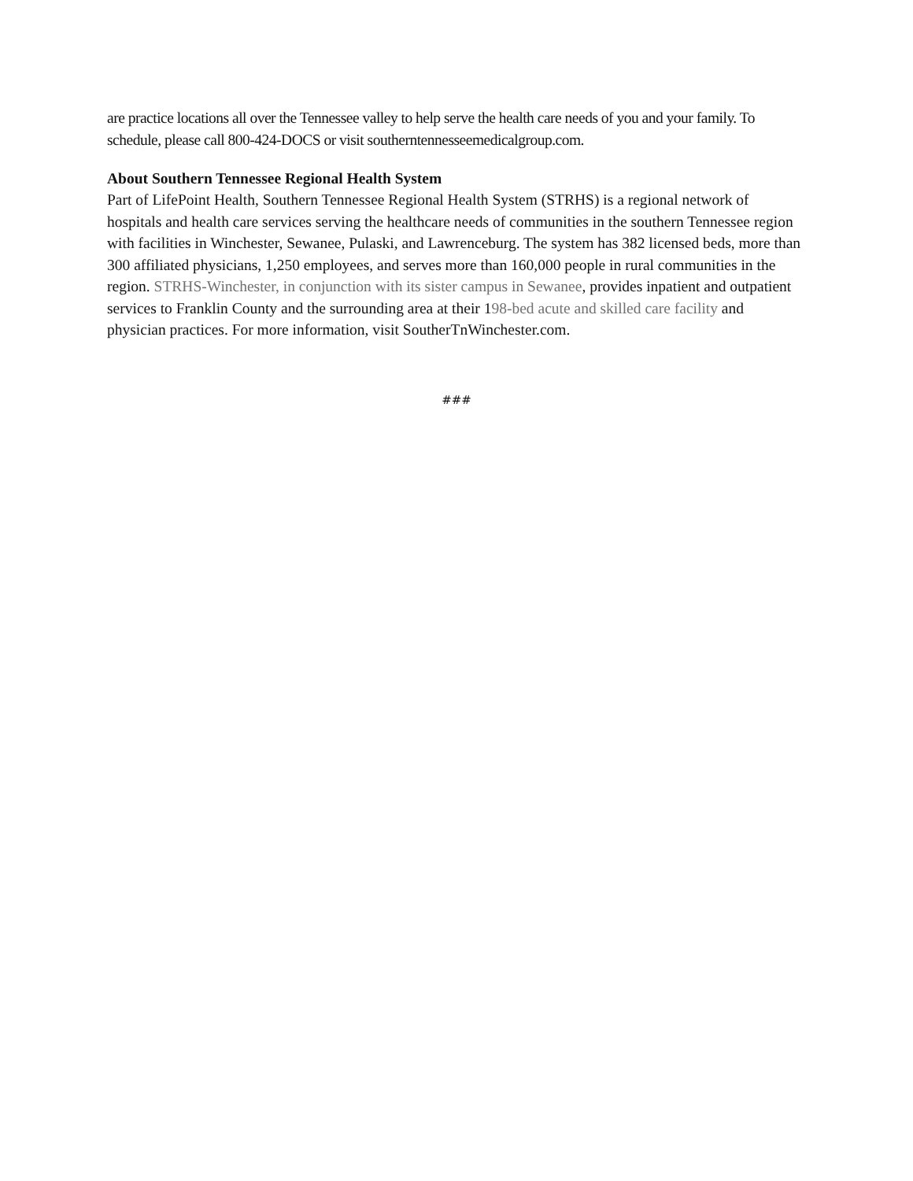are practice locations all over the Tennessee valley to help serve the health care needs of you and your family. To schedule, please call 800-424-DOCS or visit southerntennesseemedicalgroup.com.
About Southern Tennessee Regional Health System
Part of LifePoint Health, Southern Tennessee Regional Health System (STRHS) is a regional network of hospitals and health care services serving the healthcare needs of communities in the southern Tennessee region with facilities in Winchester, Sewanee, Pulaski, and Lawrenceburg. The system has 382 licensed beds, more than 300 affiliated physicians, 1,250 employees, and serves more than 160,000 people in rural communities in the region. STRHS-Winchester, in conjunction with its sister campus in Sewanee, provides inpatient and outpatient services to Franklin County and the surrounding area at their 198-bed acute and skilled care facility and physician practices. For more information, visit SoutherTnWinchester.com.
###